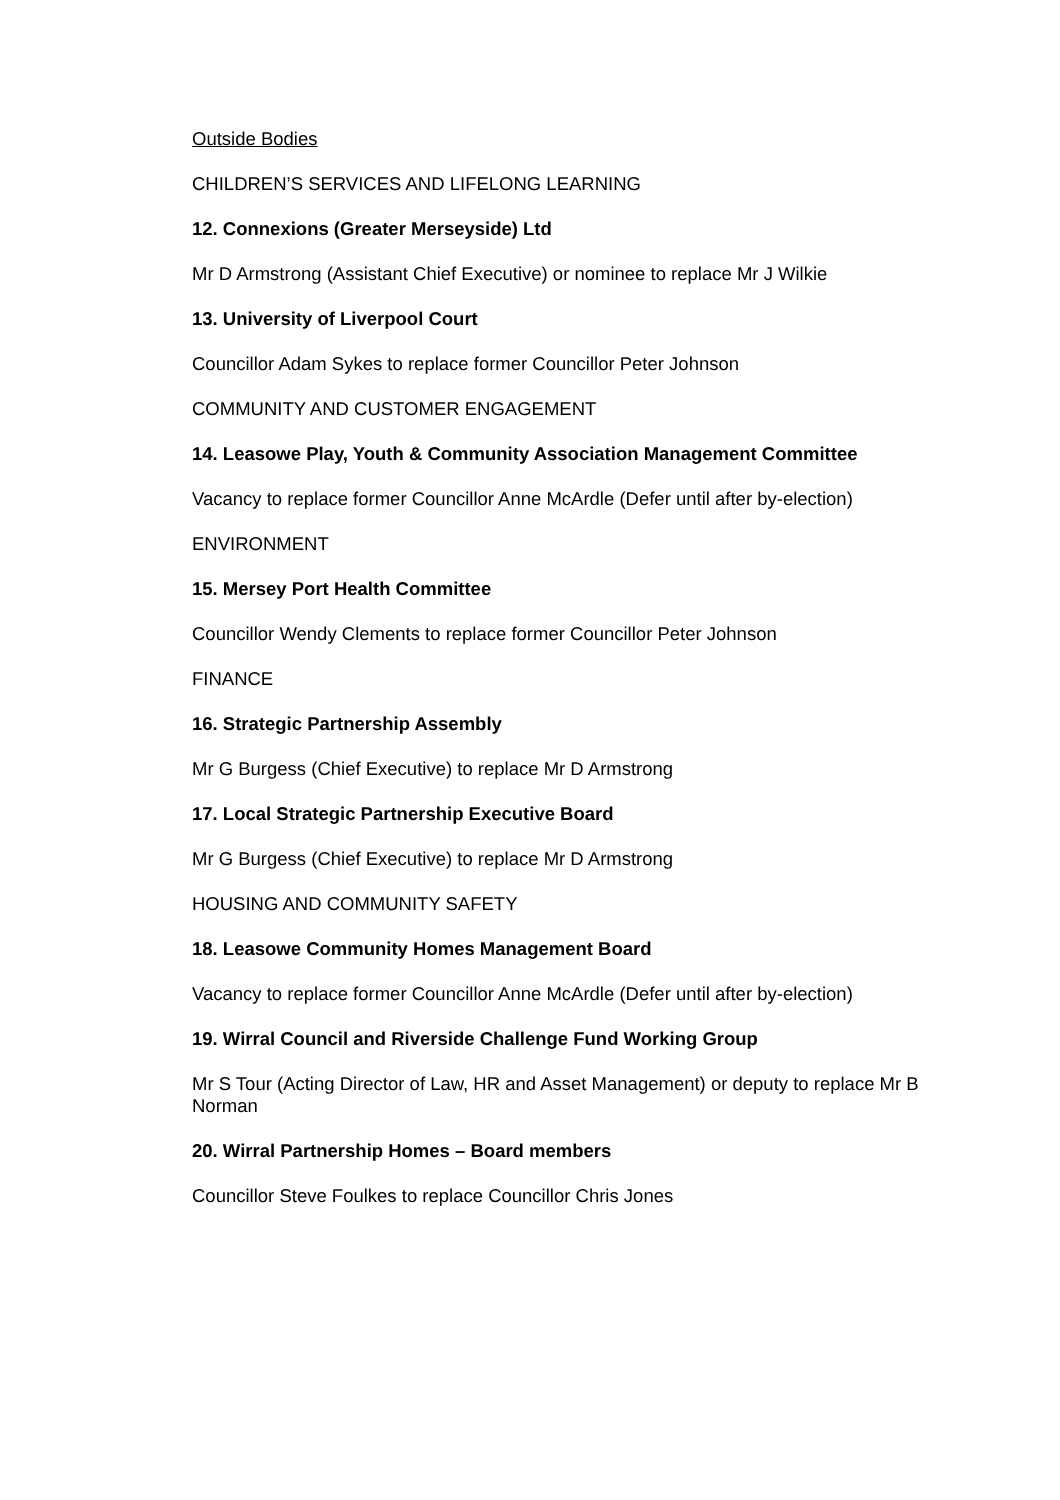Outside Bodies
CHILDREN’S SERVICES AND LIFELONG LEARNING
12. Connexions (Greater Merseyside) Ltd
Mr D Armstrong (Assistant Chief Executive) or nominee to replace Mr J Wilkie
13. University of Liverpool Court
Councillor Adam Sykes to replace former Councillor Peter Johnson
COMMUNITY AND CUSTOMER ENGAGEMENT
14. Leasowe Play, Youth & Community Association Management Committee
Vacancy to replace former Councillor Anne McArdle (Defer until after by-election)
ENVIRONMENT
15. Mersey Port Health Committee
Councillor Wendy Clements to replace former Councillor Peter Johnson
FINANCE
16. Strategic Partnership Assembly
Mr G Burgess (Chief Executive) to replace Mr D Armstrong
17. Local Strategic Partnership Executive Board
Mr G Burgess (Chief Executive) to replace Mr D Armstrong
HOUSING AND COMMUNITY SAFETY
18. Leasowe Community Homes Management Board
Vacancy to replace former Councillor Anne McArdle (Defer until after by-election)
19. Wirral Council and Riverside Challenge Fund Working Group
Mr S Tour (Acting Director of Law, HR and Asset Management) or deputy to replace Mr B Norman
20. Wirral Partnership Homes – Board members
Councillor Steve Foulkes to replace Councillor Chris Jones